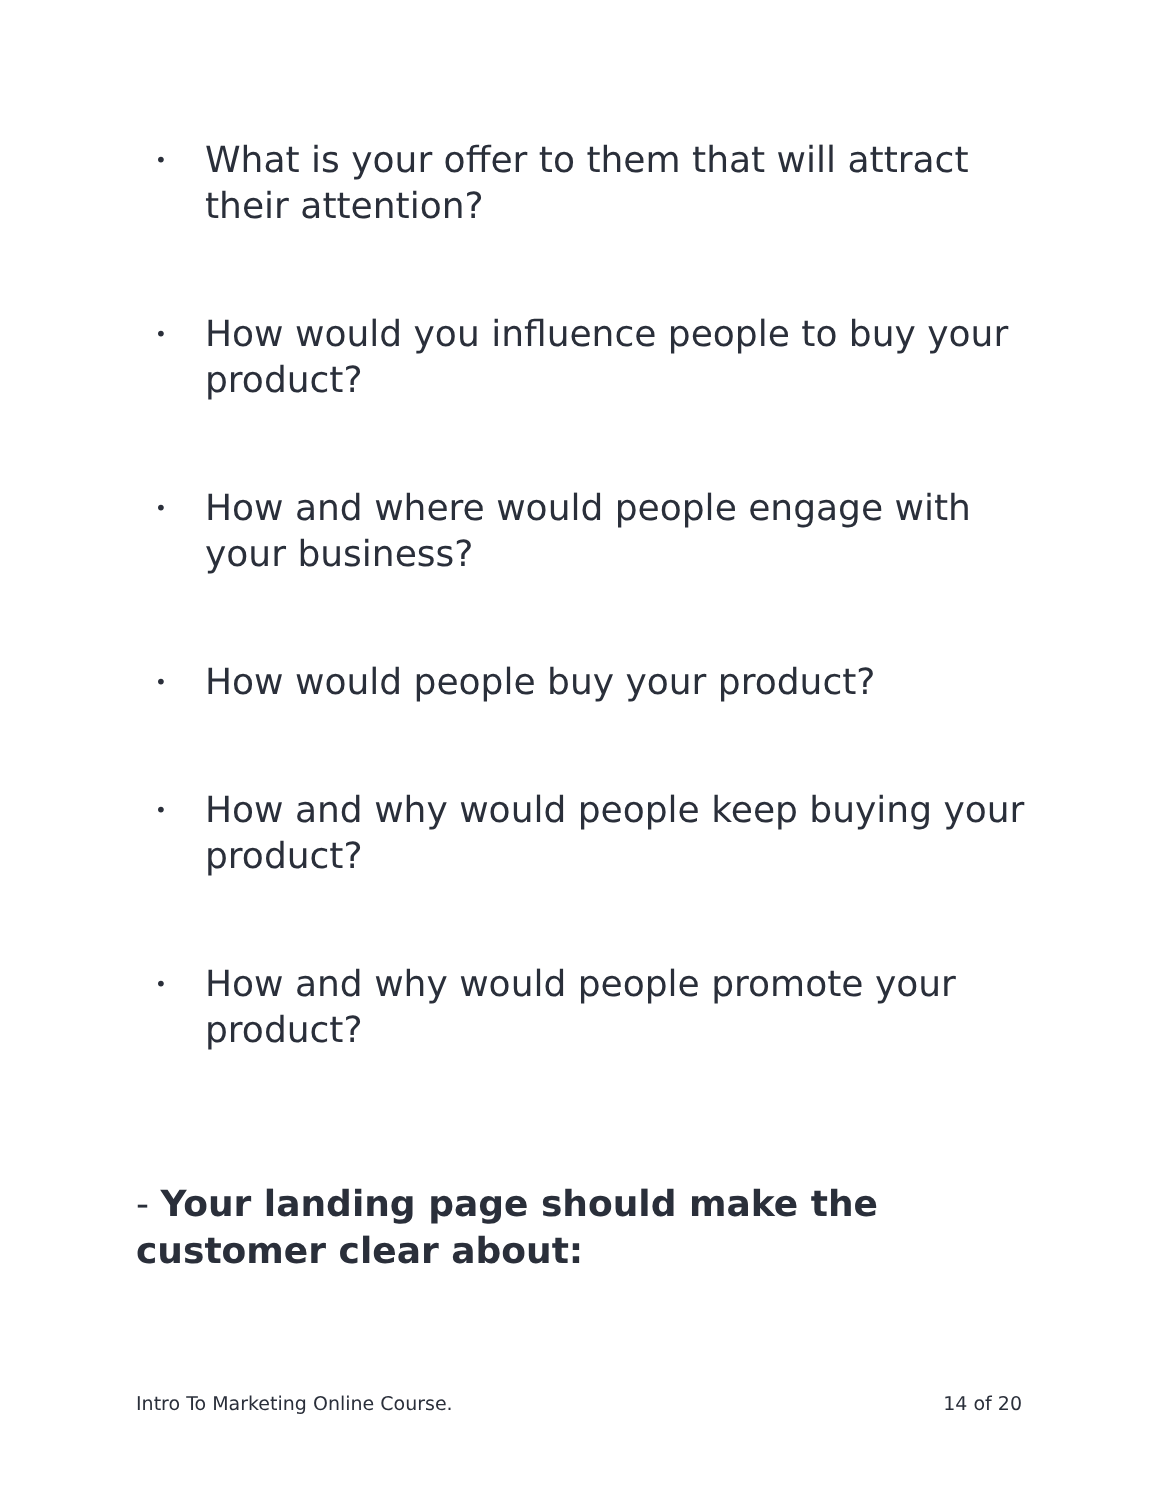• What is your offer to them that will attract their attention?
• How would you influence people to buy your product?
• How and where would people engage with your business?
• How would people buy your product?
• How and why would people keep buying your
product?
• How and why would people promote your product?
- Your landing page should make the customer clear about:
Intro To Marketing Online Course. 14 of 20